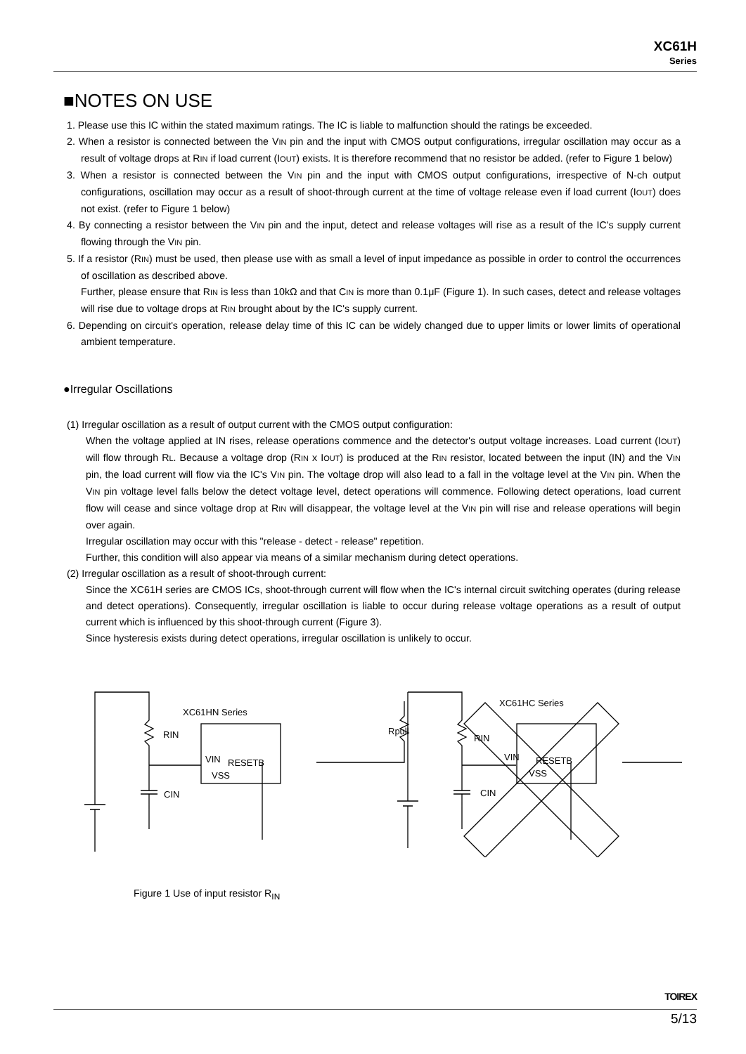XC61H
Series
■NOTES ON USE
1. Please use this IC within the stated maximum ratings. The IC is liable to malfunction should the ratings be exceeded.
2. When a resistor is connected between the VIN pin and the input with CMOS output configurations, irregular oscillation may occur as a result of voltage drops at RIN if load current (IOUT) exists. It is therefore recommend that no resistor be added. (refer to Figure 1 below)
3. When a resistor is connected between the VIN pin and the input with CMOS output configurations, irrespective of N-ch output configurations, oscillation may occur as a result of shoot-through current at the time of voltage release even if load current (IOUT) does not exist. (refer to Figure 1 below)
4. By connecting a resistor between the VIN pin and the input, detect and release voltages will rise as a result of the IC's supply current flowing through the VIN pin.
5. If a resistor (RIN) must be used, then please use with as small a level of input impedance as possible in order to control the occurrences of oscillation as described above.
Further, please ensure that RIN is less than 10kΩ and that CIN is more than 0.1μF (Figure 1). In such cases, detect and release voltages will rise due to voltage drops at RIN brought about by the IC's supply current.
6. Depending on circuit's operation, release delay time of this IC can be widely changed due to upper limits or lower limits of operational ambient temperature.
●Irregular Oscillations
(1) Irregular oscillation as a result of output current with the CMOS output configuration:
When the voltage applied at IN rises, release operations commence and the detector's output voltage increases. Load current (IOUT) will flow through RL. Because a voltage drop (RIN x IOUT) is produced at the RIN resistor, located between the input (IN) and the VIN pin, the load current will flow via the IC's VIN pin. The voltage drop will also lead to a fall in the voltage level at the VIN pin. When the VIN pin voltage level falls below the detect voltage level, detect operations will commence. Following detect operations, load current flow will cease and since voltage drop at RIN will disappear, the voltage level at the VIN pin will rise and release operations will begin over again.
Irregular oscillation may occur with this "release - detect - release" repetition.
Further, this condition will also appear via means of a similar mechanism during detect operations.
(2) Irregular oscillation as a result of shoot-through current:
Since the XC61H series are CMOS ICs, shoot-through current will flow when the IC's internal circuit switching operates (during release and detect operations). Consequently, irregular oscillation is liable to occur during release voltage operations as a result of output current which is influenced by this shoot-through current (Figure 3).
Since hysteresis exists during detect operations, irregular oscillation is unlikely to occur.
XC61HN Series
RIN
VIN
RESETB
VSS
CIN
Rpull
XC61HC Series
RIN
VIN
RESETB
VSS
CIN
Figure 1 Use of input resistor R<sub>IN</sub>
TOIREX
5/13